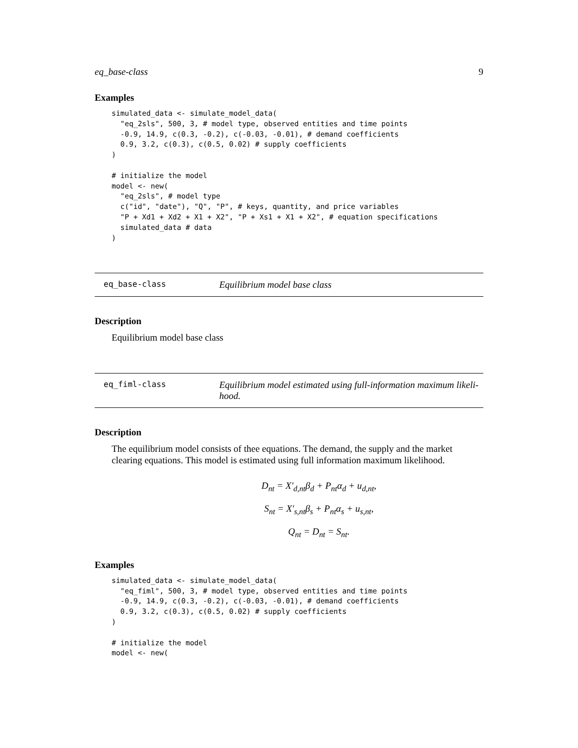eq_base-class 9
Examples
simulated_data <- simulate_model_data(
  "eq_2sls", 500, 3, # model type, observed entities and time points
  -0.9, 14.9, c(0.3, -0.2), c(-0.03, -0.01), # demand coefficients
  0.9, 3.2, c(0.3), c(0.5, 0.02) # supply coefficients
)

# initialize the model
model <- new(
  "eq_2sls", # model type
  c("id", "date"), "Q", "P", # keys, quantity, and price variables
  "P + Xd1 + Xd2 + X1 + X2", "P + Xs1 + X1 + X2", # equation specifications
  simulated_data # data
)
eq_base-class
Equilibrium model base class
Description
Equilibrium model base class
eq_fiml-class
Equilibrium model estimated using full-information maximum likeli-
hood.
Description
The equilibrium model consists of thee equations. The demand, the supply and the market clearing equations. This model is estimated using full information maximum likelihood.
D<sub>nt</sub> = X′<sub>d,nt</sub>β<sub>d</sub> + P<sub>nt</sub>α<sub>d</sub> + u<sub>d,nt</sub>,
S<sub>nt</sub> = X′<sub>s,nt</sub>β<sub>s</sub> + P<sub>nt</sub>α<sub>s</sub> + u<sub>s,nt</sub>,
Q<sub>nt</sub> = D<sub>nt</sub> = S<sub>nt</sub>.
Examples
simulated_data <- simulate_model_data(
  "eq_fiml", 500, 3, # model type, observed entities and time points
  -0.9, 14.9, c(0.3, -0.2), c(-0.03, -0.01), # demand coefficients
  0.9, 3.2, c(0.3), c(0.5, 0.02) # supply coefficients
)

# initialize the model
model <- new(